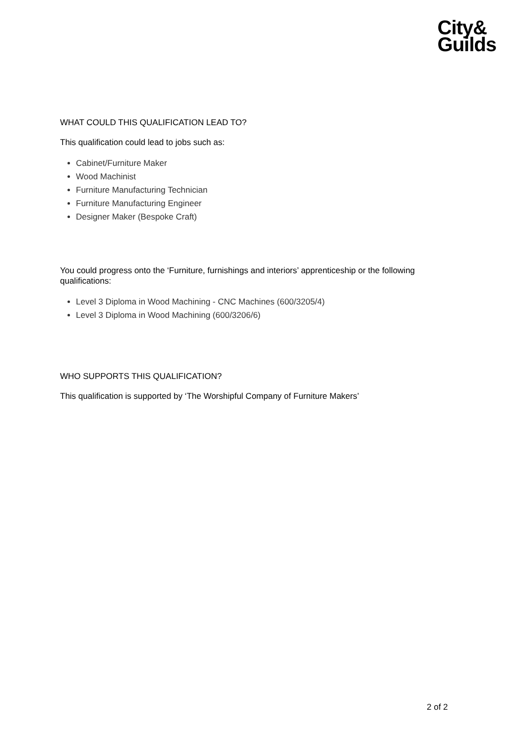City&
Guilds
WHAT COULD THIS QUALIFICATION LEAD TO?
This qualification could lead to jobs such as:
Cabinet/Furniture Maker
Wood Machinist
Furniture Manufacturing Technician
Furniture Manufacturing Engineer
Designer Maker (Bespoke Craft)
You could progress onto the ‘Furniture, furnishings and interiors’ apprenticeship or the following qualifications:
Level 3 Diploma in Wood Machining - CNC Machines (600/3205/4)
Level 3 Diploma in Wood Machining (600/3206/6)
WHO SUPPORTS THIS QUALIFICATION?
This qualification is supported by ‘The Worshipful Company of Furniture Makers’
2 of 2